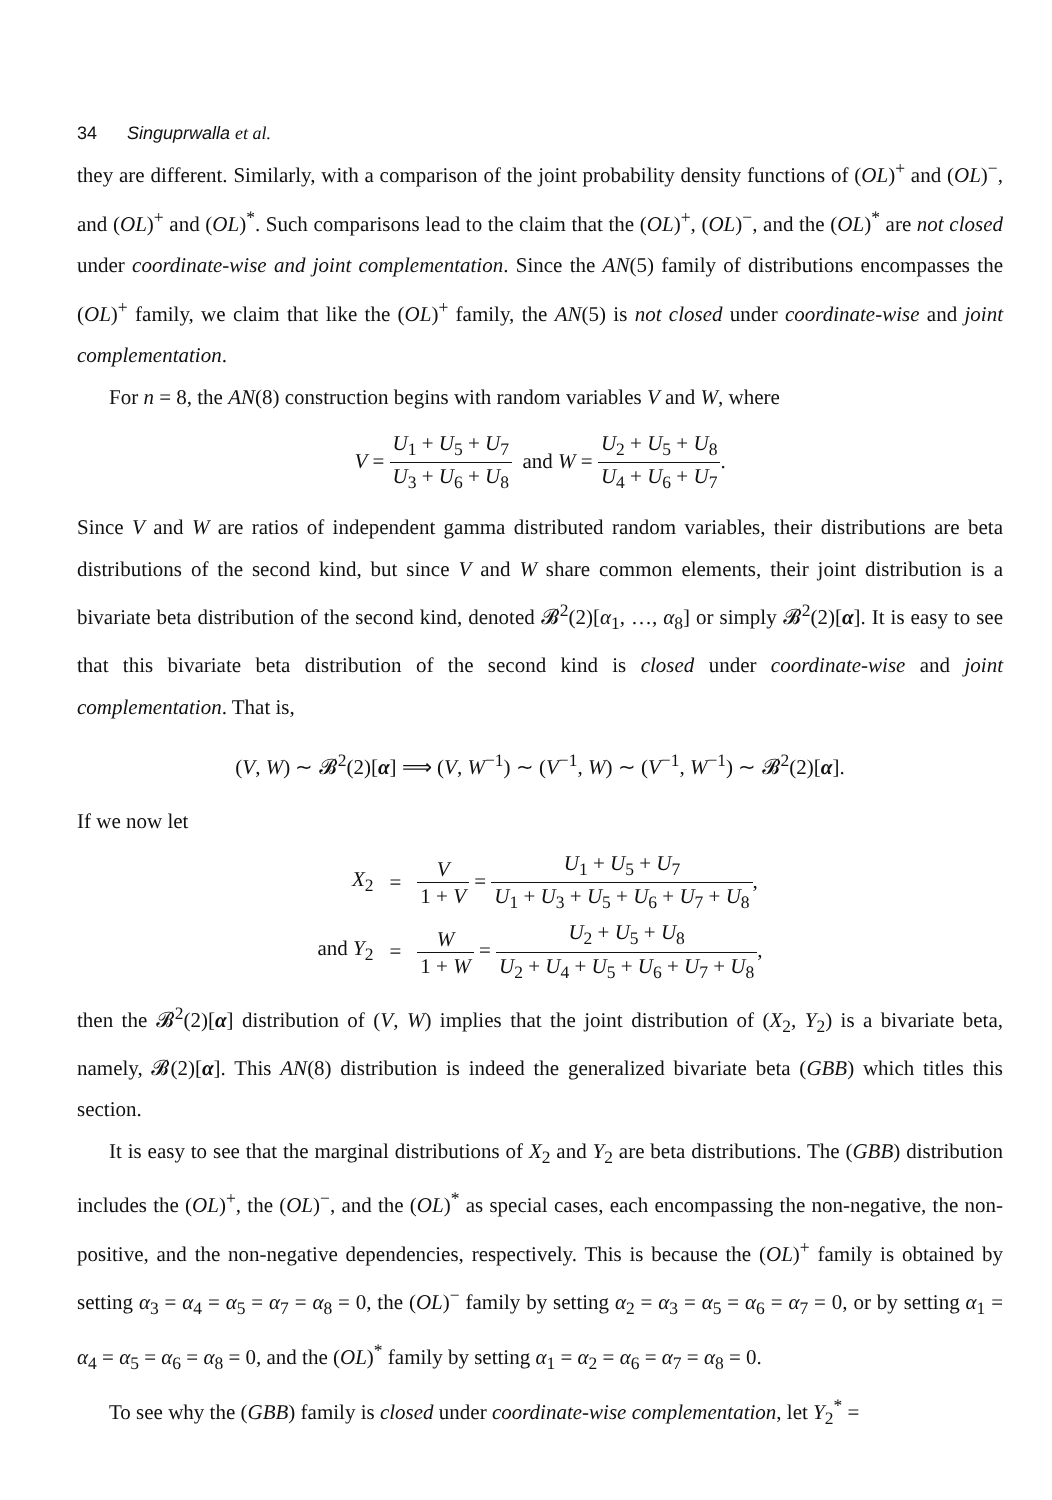34 Singuprwalla et al.
they are different. Similarly, with a comparison of the joint probability density functions of (OL)<sup>+</sup> and (OL)<sup>−</sup>, and (OL)<sup>+</sup> and (OL)<sup>*</sup>. Such comparisons lead to the claim that the (OL)<sup>+</sup>, (OL)<sup>−</sup>, and the (OL)<sup>*</sup> are not closed under coordinate-wise and joint complementation. Since the AN(5) family of distributions encompasses the (OL)<sup>+</sup> family, we claim that like the (OL)<sup>+</sup> family, the AN(5) is not closed under coordinate-wise and joint complementation.
For n = 8, the AN(8) construction begins with random variables V and W, where
V = U<sub>1</sub> + U<sub>5</sub> + U<sub>7</sub> U<sub>3</sub> + U<sub>6</sub> + U<sub>8</sub> and W = U<sub>2</sub> + U<sub>5</sub> + U<sub>8</sub> U<sub>4</sub> + U<sub>6</sub> + U<sub>7</sub>.
Since V and W are ratios of independent gamma distributed random variables, their distributions are beta distributions of the second kind, but since V and W share common elements, their joint distribution is a bivariate beta distribution of the second kind, denoted 𝓑<sup>2</sup>(2)[α<sub>1</sub>, …, α<sub>8</sub>] or simply 𝓑<sup>2</sup>(2)[α]. It is easy to see that this bivariate beta distribution of the second kind is closed under coordinate-wise and joint complementation. That is,
(V, W) ∼ 𝓑<sup>2</sup>(2)[α] ⟹ (V, W<sup>−1</sup>) ∼ (V<sup>−1</sup>, W) ∼ (V<sup>−1</sup>, W<sup>−1</sup>) ∼ 𝓑<sup>2</sup>(2)[α].
If we now let
| X<sub>2</sub> | = | V 1 + V = U<sub>1</sub> + U<sub>5</sub> + U<sub>7</sub> U<sub>1</sub> + U<sub>3</sub> + U<sub>5</sub> + U<sub>6</sub> + U<sub>7</sub> + U<sub>8</sub> , |
| and Y<sub>2</sub> | = | W 1 + W = U<sub>2</sub> + U<sub>5</sub> + U<sub>8</sub> U<sub>2</sub> + U<sub>4</sub> + U<sub>5</sub> + U<sub>6</sub> + U<sub>7</sub> + U<sub>8</sub> , |
then the 𝓑<sup>2</sup>(2)[α] distribution of (V, W) implies that the joint distribution of (X<sub>2</sub>, Y<sub>2</sub>) is a bivariate beta, namely, 𝓑(2)[α]. This AN(8) distribution is indeed the generalized bivariate beta (GBB) which titles this section.
It is easy to see that the marginal distributions of X<sub>2</sub> and Y<sub>2</sub> are beta distributions. The (GBB) distribution includes the (OL)<sup>+</sup>, the (OL)<sup>−</sup>, and the (OL)<sup>*</sup> as special cases, each encompassing the non-negative, the non-positive, and the non-negative dependencies, respectively. This is because the (OL)<sup>+</sup> family is obtained by setting α<sub>3</sub> = α<sub>4</sub> = α<sub>5</sub> = α<sub>7</sub> = α<sub>8</sub> = 0, the (OL)<sup>−</sup> family by setting α<sub>2</sub> = α<sub>3</sub> = α<sub>5</sub> = α<sub>6</sub> = α<sub>7</sub> = 0, or by setting α<sub>1</sub> = α<sub>4</sub> = α<sub>5</sub> = α<sub>6</sub> = α<sub>8</sub> = 0, and the (OL)<sup>*</sup> family by setting α<sub>1</sub> = α<sub>2</sub> = α<sub>6</sub> = α<sub>7</sub> = α<sub>8</sub> = 0.
To see why the (GBB) family is closed under coordinate-wise complementation, let Y<sub>2</sub><sup>*</sup> =